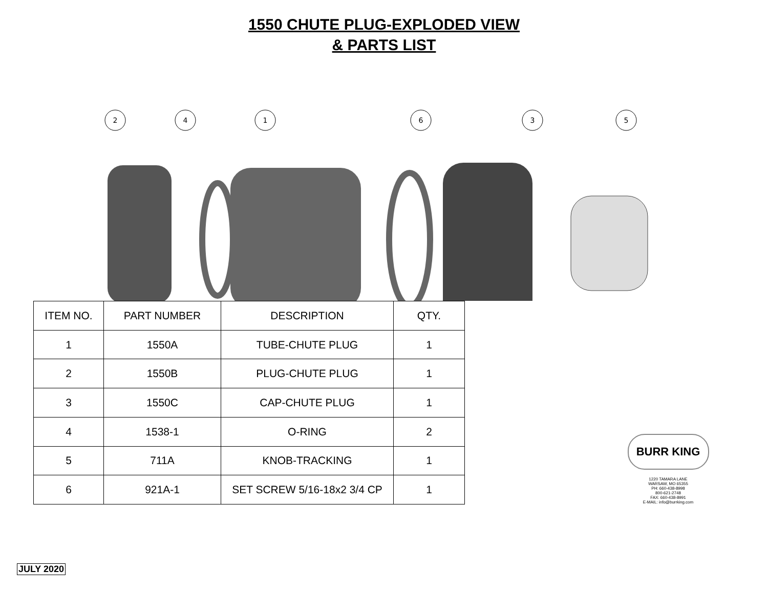1550 CHUTE PLUG-EXPLODED VIEW
& PARTS LIST
2
4
1
6
3
5
| ITEM NO. | PART NUMBER | DESCRIPTION | QTY. |
| --- | --- | --- | --- |
| 1 | 1550A | TUBE-CHUTE PLUG | 1 |
| 2 | 1550B | PLUG-CHUTE PLUG | 1 |
| 3 | 1550C | CAP-CHUTE PLUG | 1 |
| 4 | 1538-1 | O-RING | 2 |
| 5 | 711A | KNOB-TRACKING | 1 |
| 6 | 921A-1 | SET SCREW 5/16-18x2 3/4 CP | 1 |
BURR KING
1220 TAMARA LANE
WARSAW, MO 65355
PH: 660-438-8998
800-621-2748
FAX: 660-438-8991
E-MAIL: info@burrking.com
JULY 2020